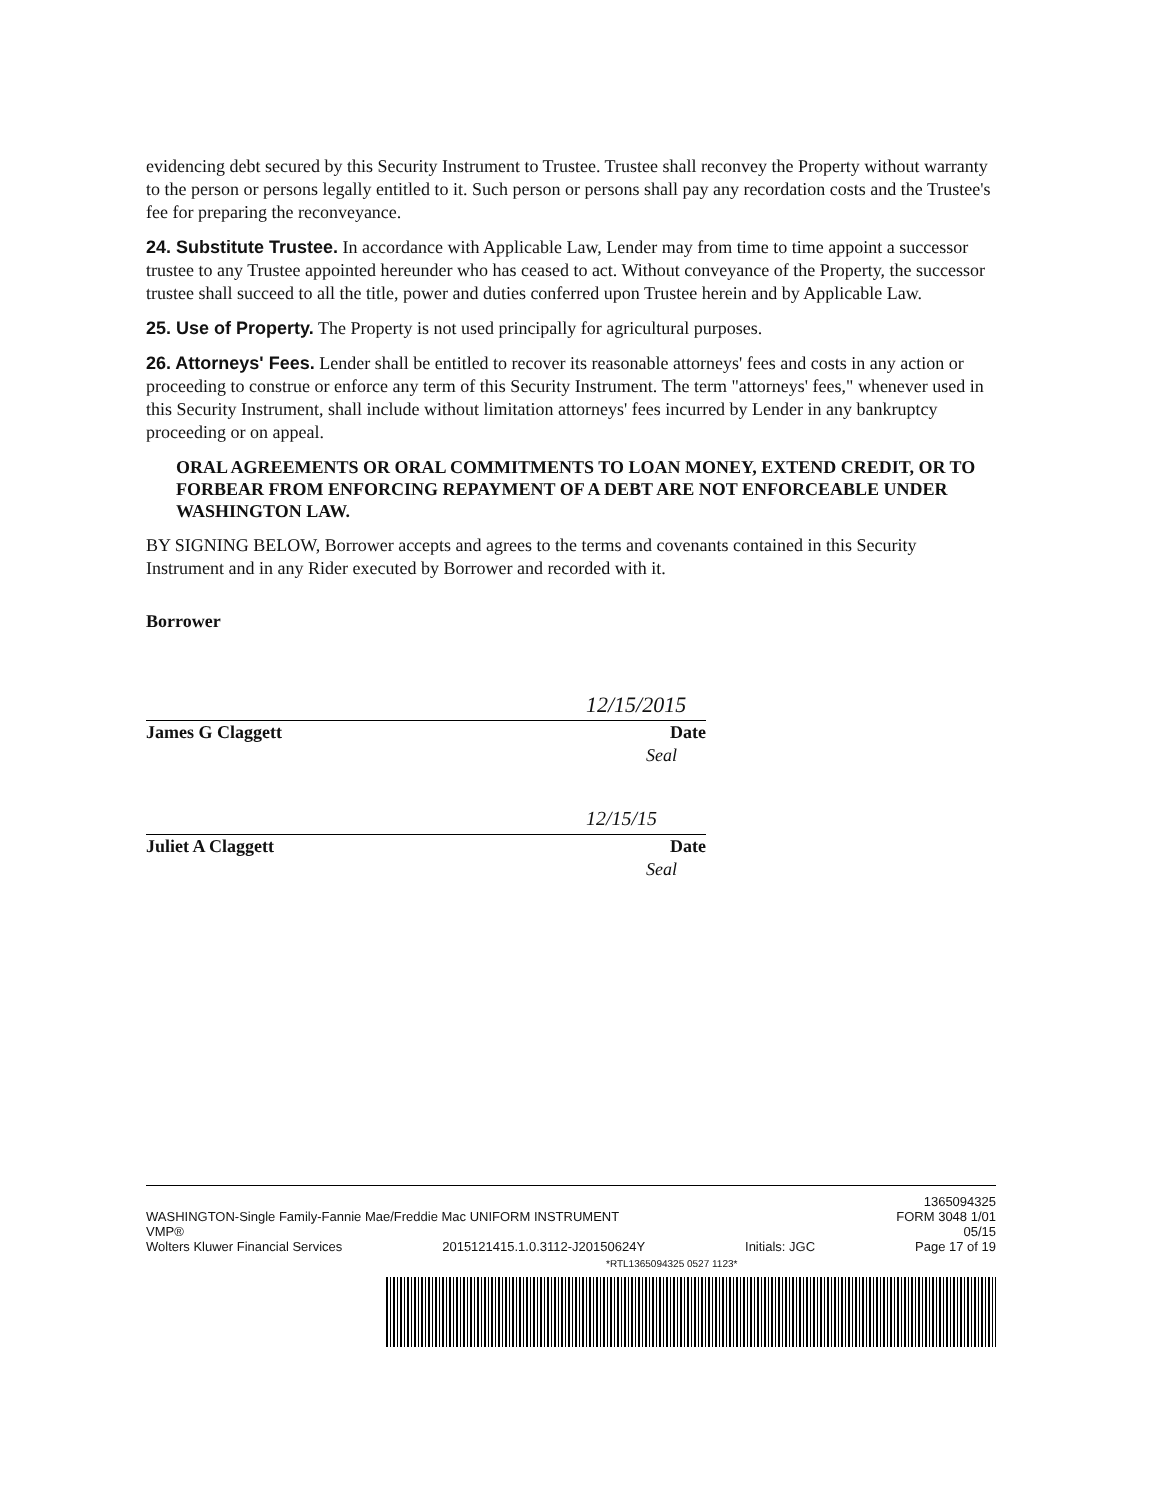evidencing debt secured by this Security Instrument to Trustee. Trustee shall reconvey the Property without warranty to the person or persons legally entitled to it. Such person or persons shall pay any recordation costs and the Trustee's fee for preparing the reconveyance.
24. Substitute Trustee. In accordance with Applicable Law, Lender may from time to time appoint a successor trustee to any Trustee appointed hereunder who has ceased to act. Without conveyance of the Property, the successor trustee shall succeed to all the title, power and duties conferred upon Trustee herein and by Applicable Law.
25. Use of Property. The Property is not used principally for agricultural purposes.
26. Attorneys' Fees. Lender shall be entitled to recover its reasonable attorneys' fees and costs in any action or proceeding to construe or enforce any term of this Security Instrument. The term "attorneys' fees," whenever used in this Security Instrument, shall include without limitation attorneys' fees incurred by Lender in any bankruptcy proceeding or on appeal.
ORAL AGREEMENTS OR ORAL COMMITMENTS TO LOAN MONEY, EXTEND CREDIT, OR TO FORBEAR FROM ENFORCING REPAYMENT OF A DEBT ARE NOT ENFORCEABLE UNDER WASHINGTON LAW.
BY SIGNING BELOW, Borrower accepts and agrees to the terms and covenants contained in this Security Instrument and in any Rider executed by Borrower and recorded with it.
Borrower
12/15/2015
James G Claggett Date
Seal
12/15/15
Juliet A Claggett Date
Seal
1365094325
WASHINGTON-Single Family-Fannie Mae/Freddie Mac UNIFORM INSTRUMENT FORM 3048 1/01
VMP® 05/15
Wolters Kluwer Financial Services 2015121415.1.0.3112-J20150624Y Initials: JGC Page 17 of 19
*RTL1365094325 0527 1123*